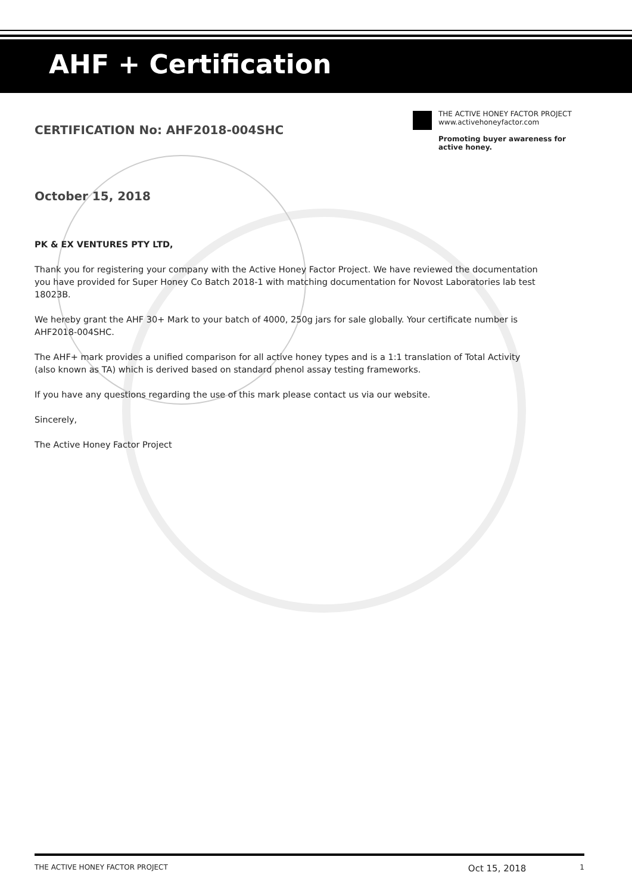AHF + Certification
THE ACTIVE HONEY FACTOR PROJECT
www.activehoneyfactor.com
Promoting buyer awareness for active honey.
CERTIFICATION No: AHF2018-004SHC
October 15, 2018
PK & EX VENTURES PTY LTD,
Thank you for registering your company with the Active Honey Factor Project. We have reviewed the documentation you have provided for Super Honey Co Batch 2018-1 with matching documentation for Novost Laboratories lab test 18023B.
We hereby grant the AHF 30+ Mark to your batch of 4000, 250g jars for sale globally. Your certificate number is AHF2018-004SHC.
The AHF+ mark provides a unified comparison for all active honey types and is a 1:1 translation of Total Activity (also known as TA) which is derived based on standard phenol assay testing frameworks.
If you have any questions regarding the use of this mark please contact us via our website.
Sincerely,
The Active Honey Factor Project
THE ACTIVE HONEY FACTOR PROJECT Oct 15, 2018 1